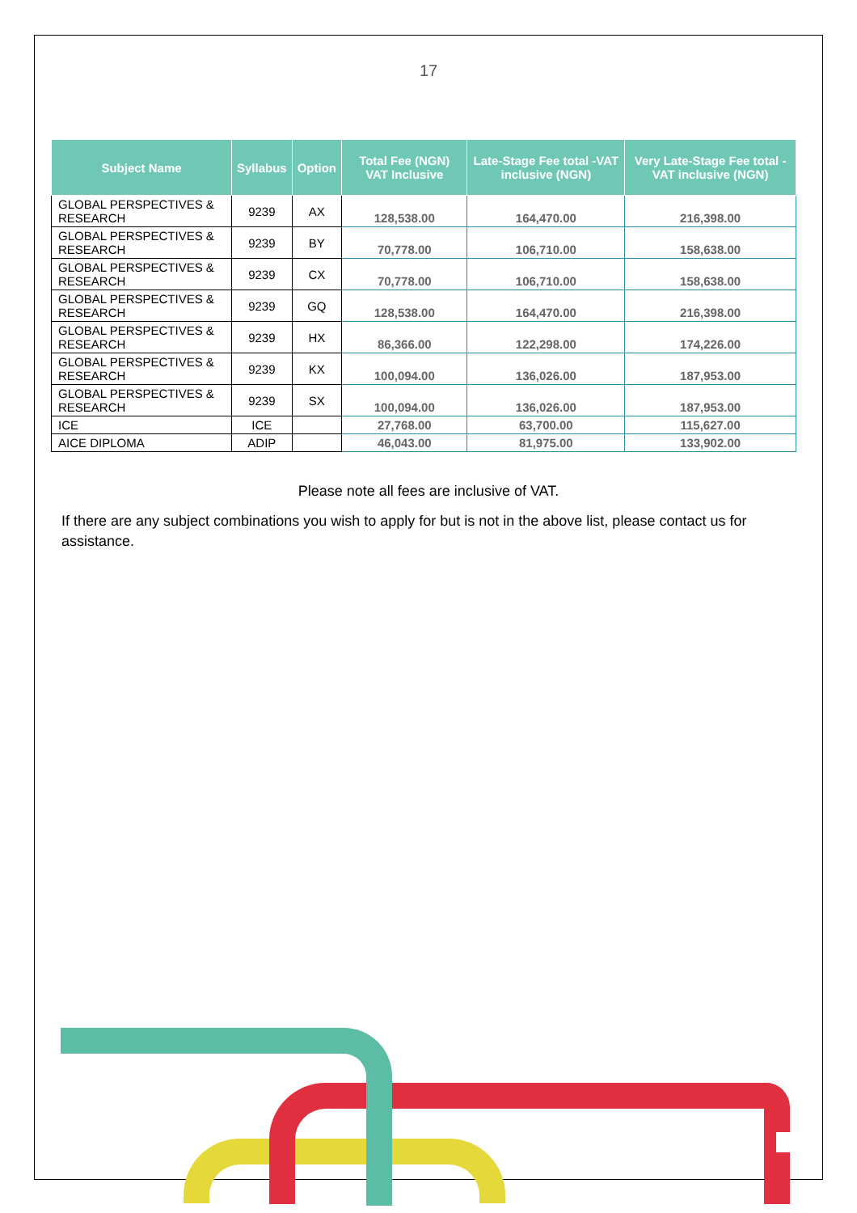17
| Subject Name | Syllabus | Option | Total Fee (NGN) VAT Inclusive | Late-Stage Fee total -VAT inclusive (NGN) | Very Late-Stage Fee total -VAT inclusive (NGN) |
| --- | --- | --- | --- | --- | --- |
| GLOBAL PERSPECTIVES & RESEARCH | 9239 | AX | 128,538.00 | 164,470.00 | 216,398.00 |
| GLOBAL PERSPECTIVES & RESEARCH | 9239 | BY | 70,778.00 | 106,710.00 | 158,638.00 |
| GLOBAL PERSPECTIVES & RESEARCH | 9239 | CX | 70,778.00 | 106,710.00 | 158,638.00 |
| GLOBAL PERSPECTIVES & RESEARCH | 9239 | GQ | 128,538.00 | 164,470.00 | 216,398.00 |
| GLOBAL PERSPECTIVES & RESEARCH | 9239 | HX | 86,366.00 | 122,298.00 | 174,226.00 |
| GLOBAL PERSPECTIVES & RESEARCH | 9239 | KX | 100,094.00 | 136,026.00 | 187,953.00 |
| GLOBAL PERSPECTIVES & RESEARCH | 9239 | SX | 100,094.00 | 136,026.00 | 187,953.00 |
| ICE | ICE | | 27,768.00 | 63,700.00 | 115,627.00 |
| AICE DIPLOMA | ADIP | | 46,043.00 | 81,975.00 | 133,902.00 |
Please note all fees are inclusive of VAT.
If there are any subject combinations you wish to apply for but is not in the above list, please contact us for assistance.